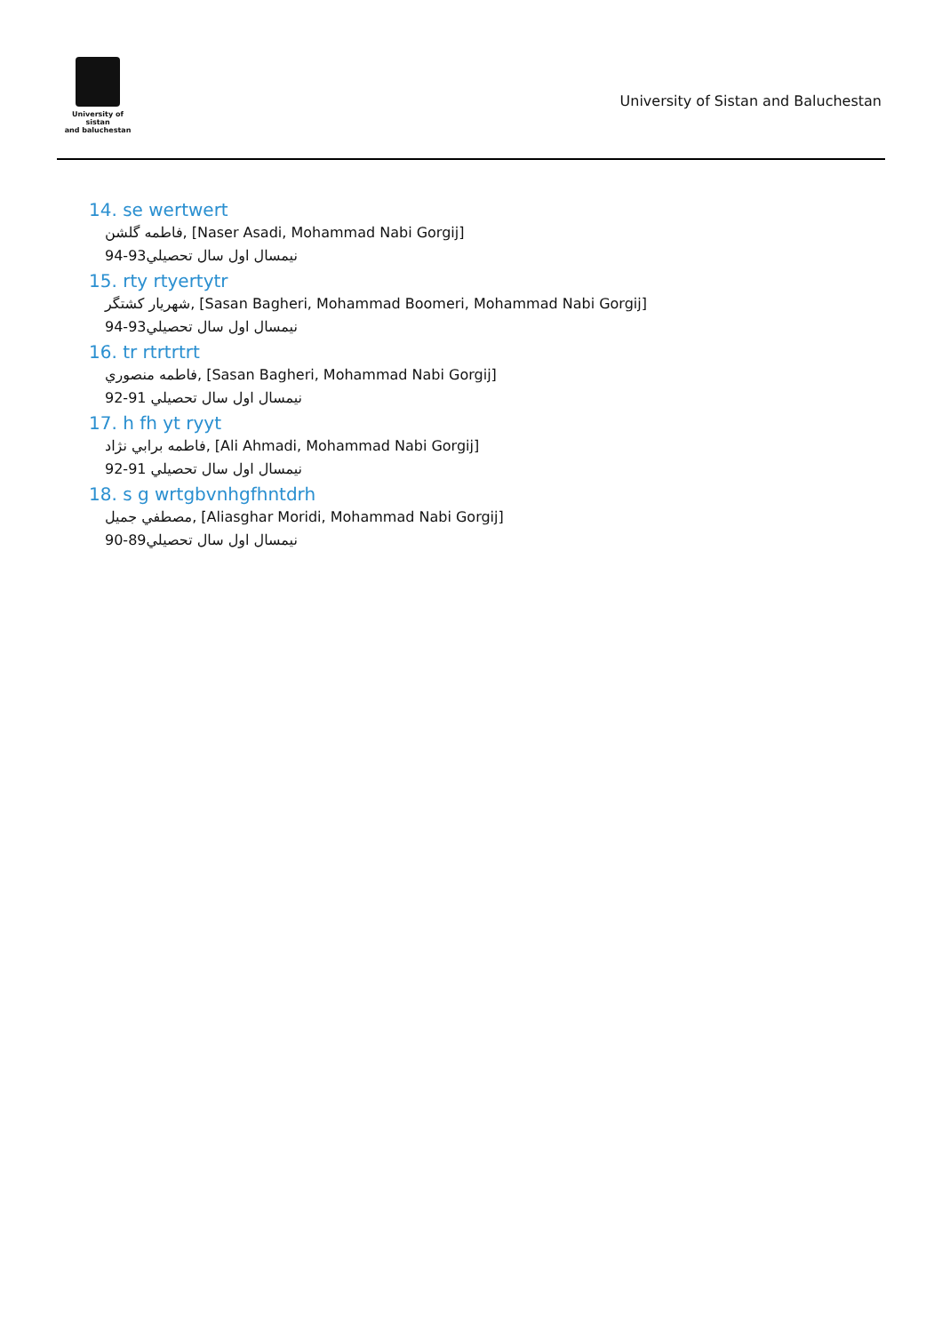University of sistan
and baluchestan
University of Sistan and Baluchestan
14. se wertwert
فاطمه گلشن, [Naser Asadi, Mohammad Nabi Gorgij]
نيمسال اول سال تحصيلي93-94
15. rty rtyertytr
شهريار كشتگر, [Sasan Bagheri, Mohammad Boomeri, Mohammad Nabi Gorgij]
نيمسال اول سال تحصيلي93-94
16. tr rtrtrtrt
فاطمه منصوري, [Sasan Bagheri, Mohammad Nabi Gorgij]
نيمسال اول سال تحصيلي 91-92
17. h fh yt ryyt
فاطمه برابي نژاد, [Ali Ahmadi, Mohammad Nabi Gorgij]
نيمسال اول سال تحصيلي 91-92
18. s g wrtgbvnhgfhntdrh
مصطفي جميل, [Aliasghar Moridi, Mohammad Nabi Gorgij]
نيمسال اول سال تحصيلي89-90